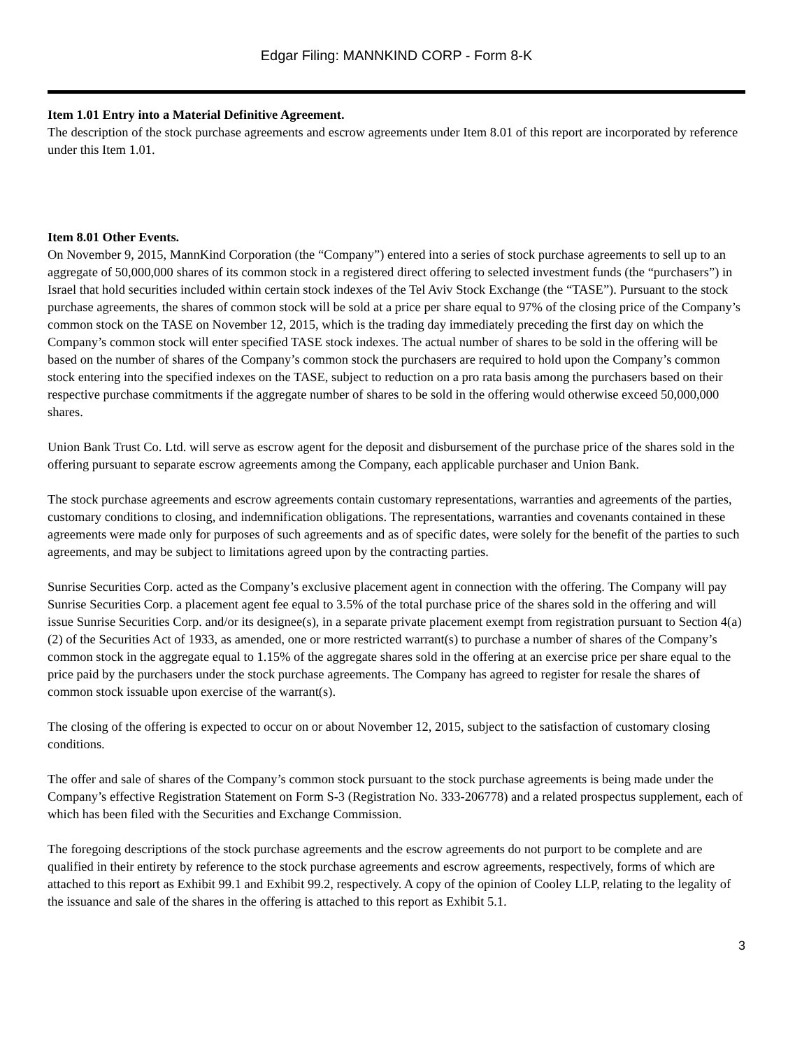Edgar Filing: MANNKIND CORP - Form 8-K
Item 1.01 Entry into a Material Definitive Agreement.
The description of the stock purchase agreements and escrow agreements under Item 8.01 of this report are incorporated by reference under this Item 1.01.
Item 8.01 Other Events.
On November 9, 2015, MannKind Corporation (the “Company”) entered into a series of stock purchase agreements to sell up to an aggregate of 50,000,000 shares of its common stock in a registered direct offering to selected investment funds (the “purchasers”) in Israel that hold securities included within certain stock indexes of the Tel Aviv Stock Exchange (the “TASE”). Pursuant to the stock purchase agreements, the shares of common stock will be sold at a price per share equal to 97% of the closing price of the Company’s common stock on the TASE on November 12, 2015, which is the trading day immediately preceding the first day on which the Company’s common stock will enter specified TASE stock indexes. The actual number of shares to be sold in the offering will be based on the number of shares of the Company’s common stock the purchasers are required to hold upon the Company’s common stock entering into the specified indexes on the TASE, subject to reduction on a pro rata basis among the purchasers based on their respective purchase commitments if the aggregate number of shares to be sold in the offering would otherwise exceed 50,000,000 shares.
Union Bank Trust Co. Ltd. will serve as escrow agent for the deposit and disbursement of the purchase price of the shares sold in the offering pursuant to separate escrow agreements among the Company, each applicable purchaser and Union Bank.
The stock purchase agreements and escrow agreements contain customary representations, warranties and agreements of the parties, customary conditions to closing, and indemnification obligations. The representations, warranties and covenants contained in these agreements were made only for purposes of such agreements and as of specific dates, were solely for the benefit of the parties to such agreements, and may be subject to limitations agreed upon by the contracting parties.
Sunrise Securities Corp. acted as the Company’s exclusive placement agent in connection with the offering. The Company will pay Sunrise Securities Corp. a placement agent fee equal to 3.5% of the total purchase price of the shares sold in the offering and will issue Sunrise Securities Corp. and/or its designee(s), in a separate private placement exempt from registration pursuant to Section 4(a)(2) of the Securities Act of 1933, as amended, one or more restricted warrant(s) to purchase a number of shares of the Company’s common stock in the aggregate equal to 1.15% of the aggregate shares sold in the offering at an exercise price per share equal to the price paid by the purchasers under the stock purchase agreements. The Company has agreed to register for resale the shares of common stock issuable upon exercise of the warrant(s).
The closing of the offering is expected to occur on or about November 12, 2015, subject to the satisfaction of customary closing conditions.
The offer and sale of shares of the Company’s common stock pursuant to the stock purchase agreements is being made under the Company’s effective Registration Statement on Form S-3 (Registration No. 333-206778) and a related prospectus supplement, each of which has been filed with the Securities and Exchange Commission.
The foregoing descriptions of the stock purchase agreements and the escrow agreements do not purport to be complete and are qualified in their entirety by reference to the stock purchase agreements and escrow agreements, respectively, forms of which are attached to this report as Exhibit 99.1 and Exhibit 99.2, respectively. A copy of the opinion of Cooley LLP, relating to the legality of the issuance and sale of the shares in the offering is attached to this report as Exhibit 5.1.
3